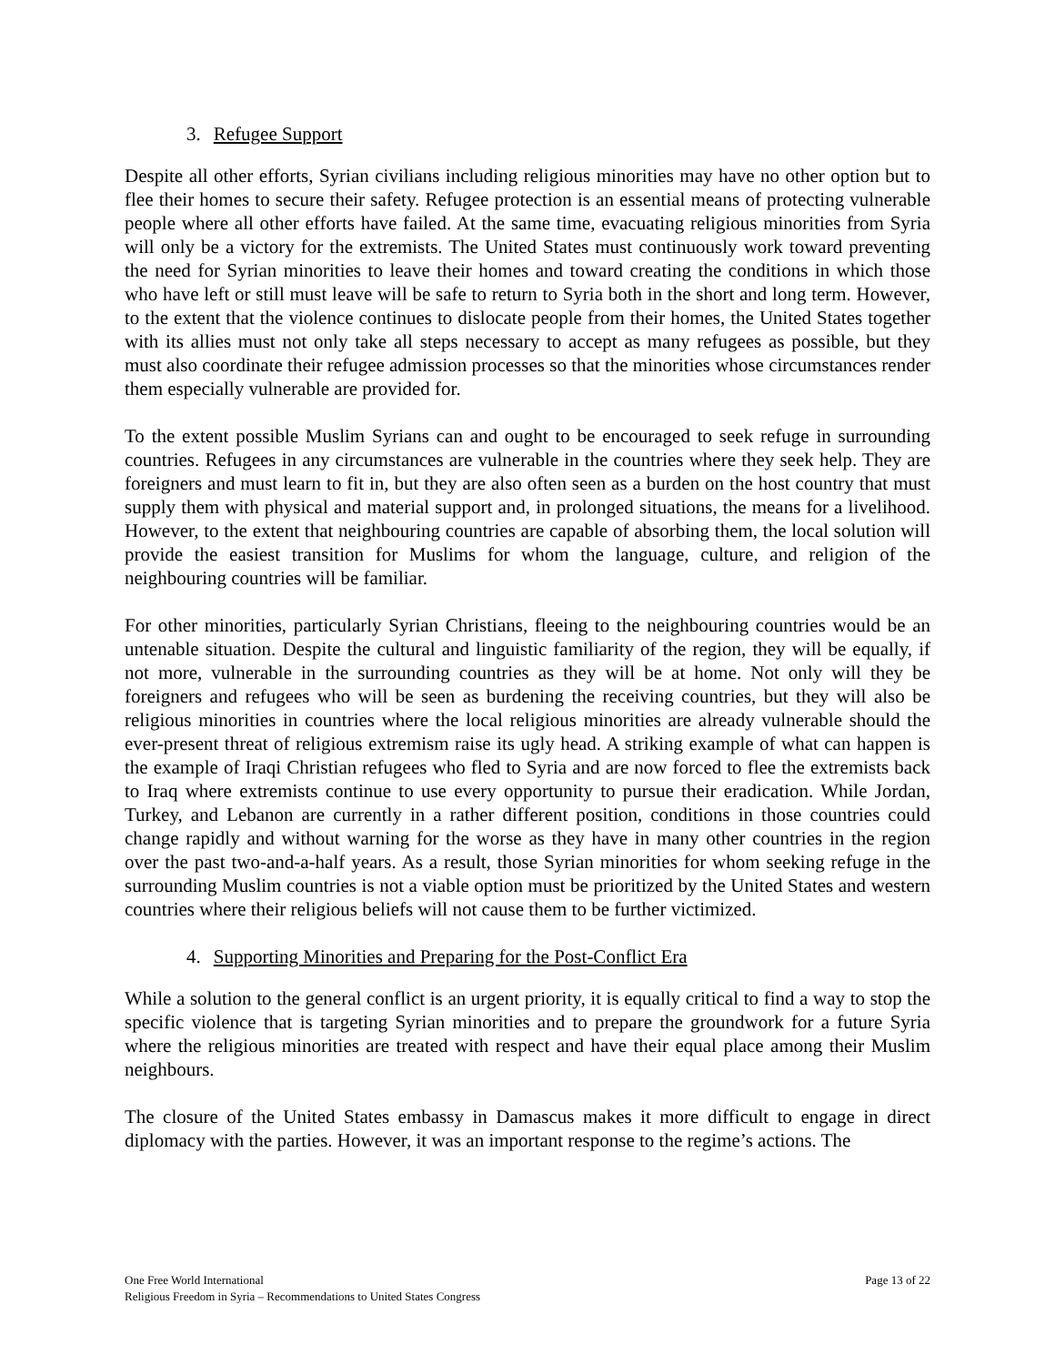3. Refugee Support
Despite all other efforts, Syrian civilians including religious minorities may have no other option but to flee their homes to secure their safety. Refugee protection is an essential means of protecting vulnerable people where all other efforts have failed. At the same time, evacuating religious minorities from Syria will only be a victory for the extremists. The United States must continuously work toward preventing the need for Syrian minorities to leave their homes and toward creating the conditions in which those who have left or still must leave will be safe to return to Syria both in the short and long term. However, to the extent that the violence continues to dislocate people from their homes, the United States together with its allies must not only take all steps necessary to accept as many refugees as possible, but they must also coordinate their refugee admission processes so that the minorities whose circumstances render them especially vulnerable are provided for.
To the extent possible Muslim Syrians can and ought to be encouraged to seek refuge in surrounding countries. Refugees in any circumstances are vulnerable in the countries where they seek help. They are foreigners and must learn to fit in, but they are also often seen as a burden on the host country that must supply them with physical and material support and, in prolonged situations, the means for a livelihood. However, to the extent that neighbouring countries are capable of absorbing them, the local solution will provide the easiest transition for Muslims for whom the language, culture, and religion of the neighbouring countries will be familiar.
For other minorities, particularly Syrian Christians, fleeing to the neighbouring countries would be an untenable situation. Despite the cultural and linguistic familiarity of the region, they will be equally, if not more, vulnerable in the surrounding countries as they will be at home. Not only will they be foreigners and refugees who will be seen as burdening the receiving countries, but they will also be religious minorities in countries where the local religious minorities are already vulnerable should the ever-present threat of religious extremism raise its ugly head. A striking example of what can happen is the example of Iraqi Christian refugees who fled to Syria and are now forced to flee the extremists back to Iraq where extremists continue to use every opportunity to pursue their eradication. While Jordan, Turkey, and Lebanon are currently in a rather different position, conditions in those countries could change rapidly and without warning for the worse as they have in many other countries in the region over the past two-and-a-half years. As a result, those Syrian minorities for whom seeking refuge in the surrounding Muslim countries is not a viable option must be prioritized by the United States and western countries where their religious beliefs will not cause them to be further victimized.
4. Supporting Minorities and Preparing for the Post-Conflict Era
While a solution to the general conflict is an urgent priority, it is equally critical to find a way to stop the specific violence that is targeting Syrian minorities and to prepare the groundwork for a future Syria where the religious minorities are treated with respect and have their equal place among their Muslim neighbours.
The closure of the United States embassy in Damascus makes it more difficult to engage in direct diplomacy with the parties. However, it was an important response to the regime’s actions. The
Page 13 of 22 One Free World International
Religious Freedom in Syria – Recommendations to United States Congress